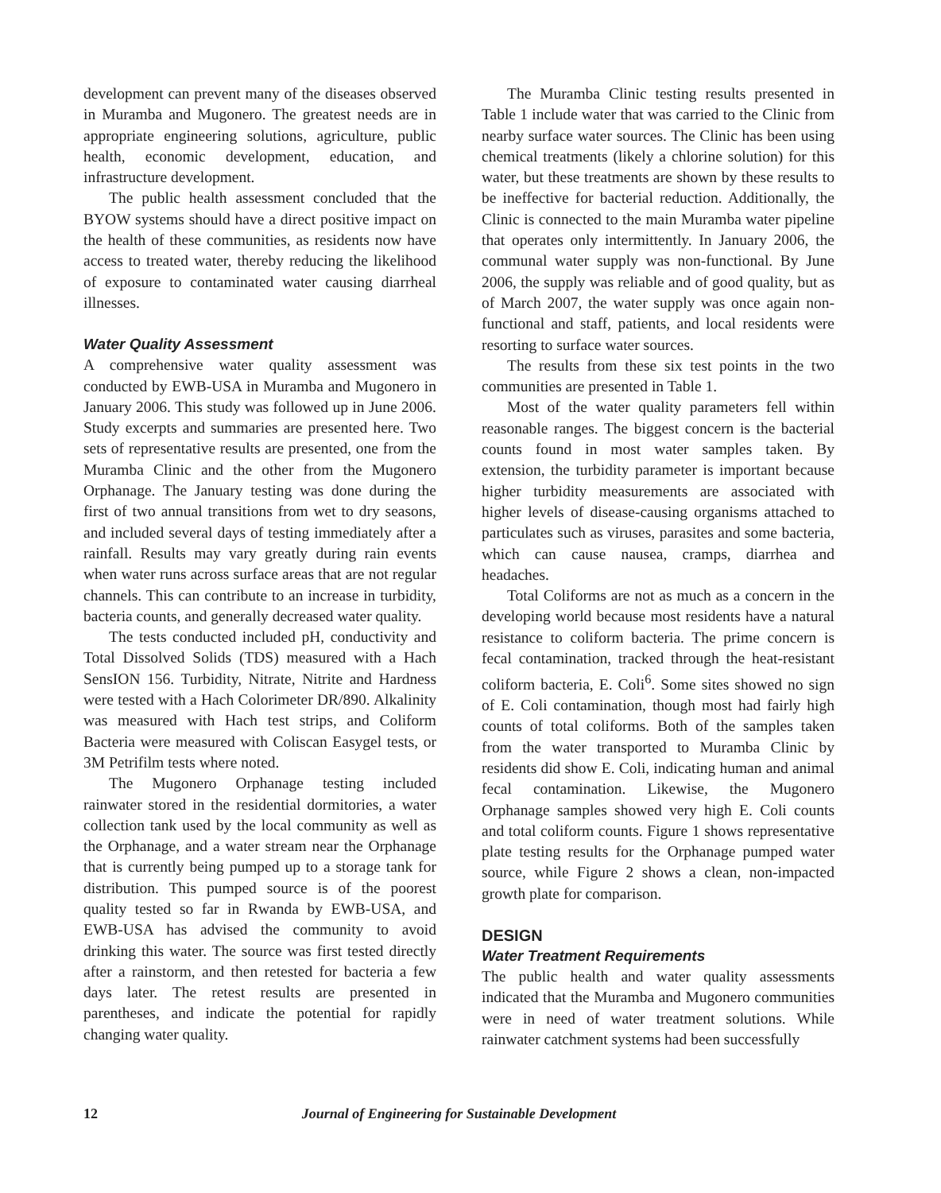development can prevent many of the diseases observed in Muramba and Mugonero. The greatest needs are in appropriate engineering solutions, agriculture, public health, economic development, education, and infrastructure development.
The public health assessment concluded that the BYOW systems should have a direct positive impact on the health of these communities, as residents now have access to treated water, thereby reducing the likelihood of exposure to contaminated water causing diarrheal illnesses.
Water Quality Assessment
A comprehensive water quality assessment was conducted by EWB-USA in Muramba and Mugonero in January 2006. This study was followed up in June 2006. Study excerpts and summaries are presented here. Two sets of representative results are presented, one from the Muramba Clinic and the other from the Mugonero Orphanage. The January testing was done during the first of two annual transitions from wet to dry seasons, and included several days of testing immediately after a rainfall. Results may vary greatly during rain events when water runs across surface areas that are not regular channels. This can contribute to an increase in turbidity, bacteria counts, and generally decreased water quality.
The tests conducted included pH, conductivity and Total Dissolved Solids (TDS) measured with a Hach SensION 156. Turbidity, Nitrate, Nitrite and Hardness were tested with a Hach Colorimeter DR/890. Alkalinity was measured with Hach test strips, and Coliform Bacteria were measured with Coliscan Easygel tests, or 3M Petrifilm tests where noted.
The Mugonero Orphanage testing included rainwater stored in the residential dormitories, a water collection tank used by the local community as well as the Orphanage, and a water stream near the Orphanage that is currently being pumped up to a storage tank for distribution. This pumped source is of the poorest quality tested so far in Rwanda by EWB-USA, and EWB-USA has advised the community to avoid drinking this water. The source was first tested directly after a rainstorm, and then retested for bacteria a few days later. The retest results are presented in parentheses, and indicate the potential for rapidly changing water quality.
The Muramba Clinic testing results presented in Table 1 include water that was carried to the Clinic from nearby surface water sources. The Clinic has been using chemical treatments (likely a chlorine solution) for this water, but these treatments are shown by these results to be ineffective for bacterial reduction. Additionally, the Clinic is connected to the main Muramba water pipeline that operates only intermittently. In January 2006, the communal water supply was non-functional. By June 2006, the supply was reliable and of good quality, but as of March 2007, the water supply was once again non-functional and staff, patients, and local residents were resorting to surface water sources.
The results from these six test points in the two communities are presented in Table 1.
Most of the water quality parameters fell within reasonable ranges. The biggest concern is the bacterial counts found in most water samples taken. By extension, the turbidity parameter is important because higher turbidity measurements are associated with higher levels of disease-causing organisms attached to particulates such as viruses, parasites and some bacteria, which can cause nausea, cramps, diarrhea and headaches.
Total Coliforms are not as much as a concern in the developing world because most residents have a natural resistance to coliform bacteria. The prime concern is fecal contamination, tracked through the heat-resistant coliform bacteria, E. Coli<sup>6</sup>. Some sites showed no sign of E. Coli contamination, though most had fairly high counts of total coliforms. Both of the samples taken from the water transported to Muramba Clinic by residents did show E. Coli, indicating human and animal fecal contamination. Likewise, the Mugonero Orphanage samples showed very high E. Coli counts and total coliform counts. Figure 1 shows representative plate testing results for the Orphanage pumped water source, while Figure 2 shows a clean, non-impacted growth plate for comparison.
DESIGN
Water Treatment Requirements
The public health and water quality assessments indicated that the Muramba and Mugonero communities were in need of water treatment solutions. While rainwater catchment systems had been successfully
12 Journal of Engineering for Sustainable Development